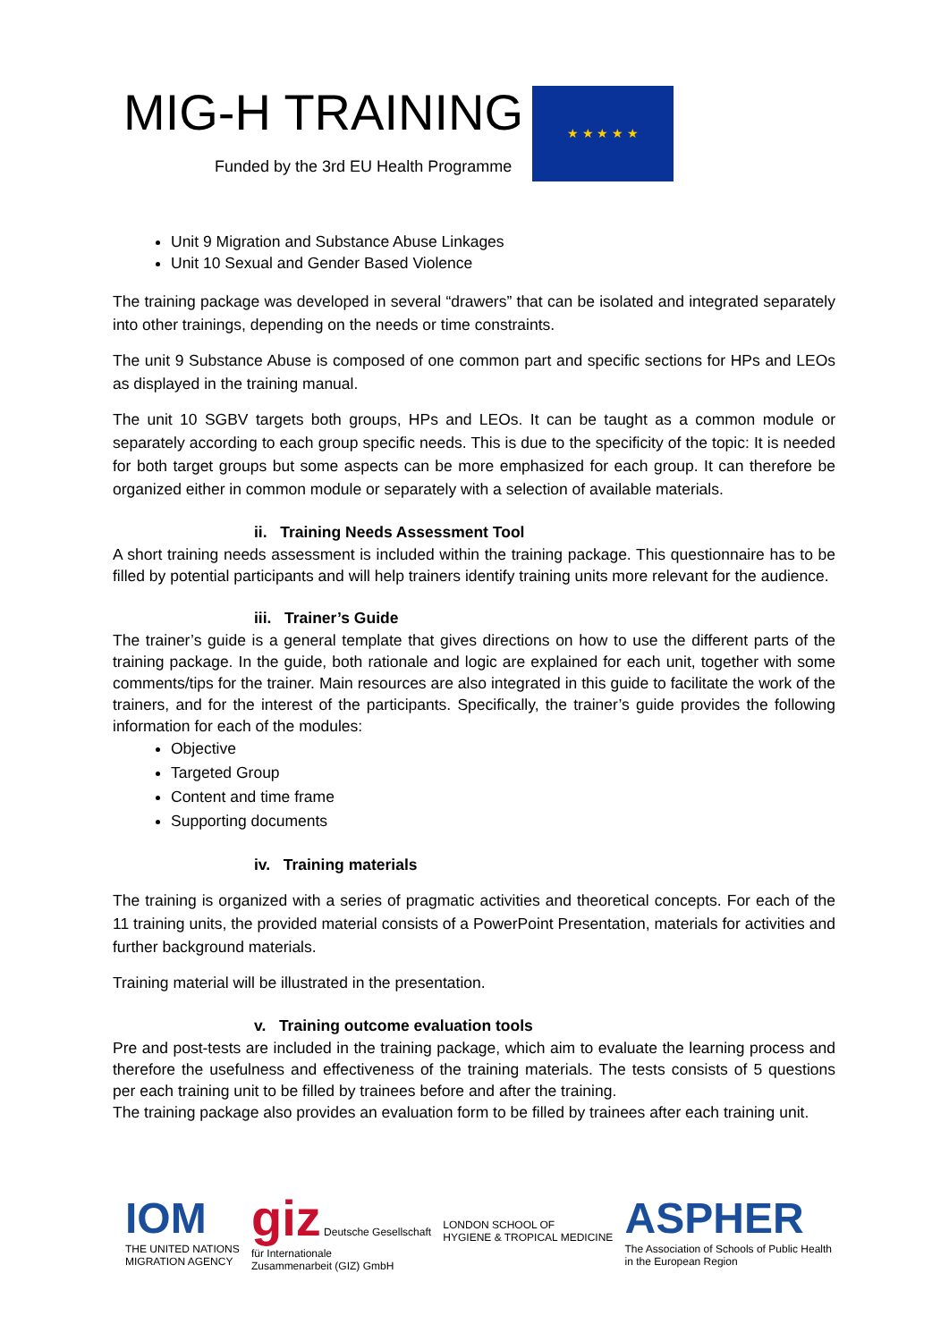MIG-H TRAINING
Funded by the 3rd EU Health Programme
★ ★ ★ ★ ★
Unit 9 Migration and Substance Abuse Linkages
Unit 10 Sexual and Gender Based Violence
The training package was developed in several “drawers” that can be isolated and integrated separately into other trainings, depending on the needs or time constraints.
The unit 9 Substance Abuse is composed of one common part and specific sections for HPs and LEOs as displayed in the training manual.
The unit 10 SGBV targets both groups, HPs and LEOs. It can be taught as a common module or separately according to each group specific needs. This is due to the specificity of the topic: It is needed for both target groups but some aspects can be more emphasized for each group. It can therefore be organized either in common module or separately with a selection of available materials.
ii. Training Needs Assessment Tool
A short training needs assessment is included within the training package. This questionnaire has to be filled by potential participants and will help trainers identify training units more relevant for the audience.
iii. Trainer’s Guide
The trainer’s guide is a general template that gives directions on how to use the different parts of the training package. In the guide, both rationale and logic are explained for each unit, together with some comments/tips for the trainer. Main resources are also integrated in this guide to facilitate the work of the trainers, and for the interest of the participants. Specifically, the trainer’s guide provides the following information for each of the modules:
Objective
Targeted Group
Content and time frame
Supporting documents
iv. Training materials
The training is organized with a series of pragmatic activities and theoretical concepts. For each of the 11 training units, the provided material consists of a PowerPoint Presentation, materials for activities and further background materials.
Training material will be illustrated in the presentation.
v. Training outcome evaluation tools
Pre and post-tests are included in the training package, which aim to evaluate the learning process and therefore the usefulness and effectiveness of the training materials. The tests consists of 5 questions per each training unit to be filled by trainees before and after the training.
The training package also provides an evaluation form to be filled by trainees after each training unit.
IOM
THE UNITED NATIONS
MIGRATION AGENCY
giz Deutsche Gesellschaft
für Internationale
Zusammenarbeit (GIZ) GmbH
LONDON SCHOOL OF
HYGIENE & TROPICAL MEDICINE
ASPHER
The Association of Schools of Public Health
in the European Region